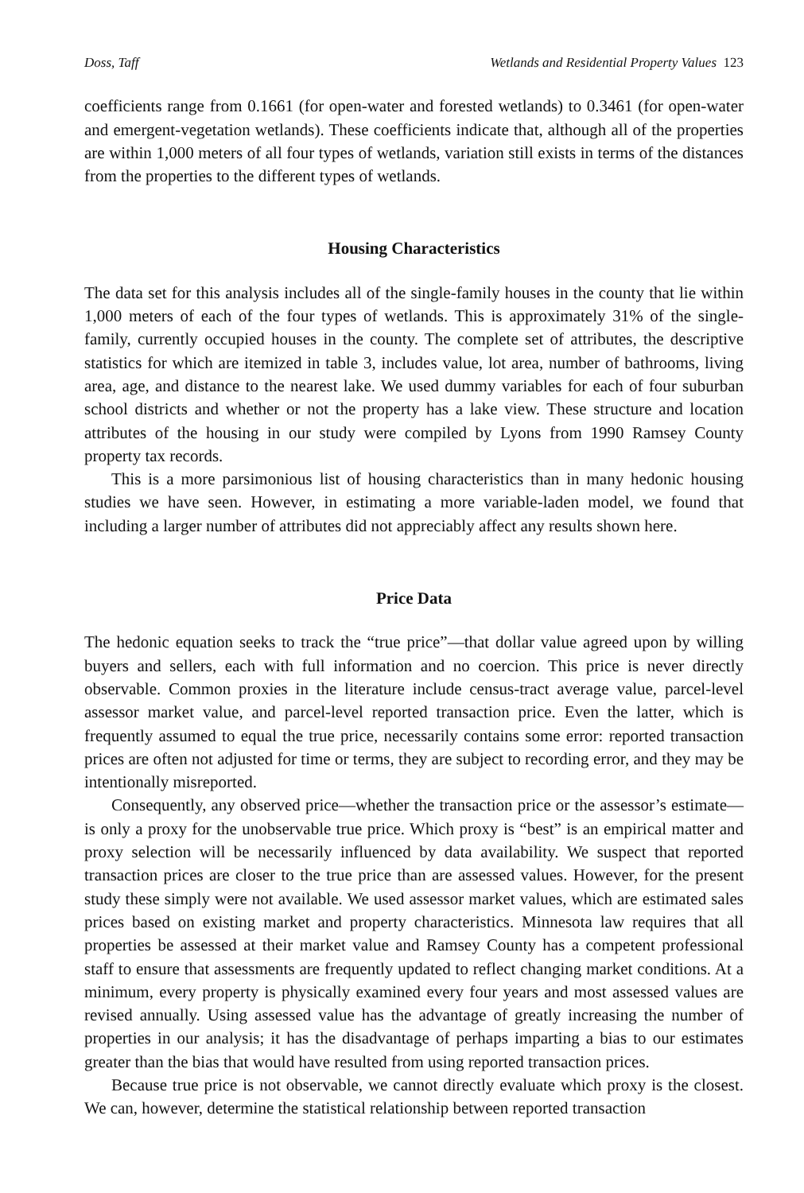Doss, Taff Wetlands and Residential Property Values 123
coefficients range from 0.1661 (for open-water and forested wetlands) to 0.3461 (for open-water and emergent-vegetation wetlands). These coefficients indicate that, although all of the properties are within 1,000 meters of all four types of wetlands, variation still exists in terms of the distances from the properties to the different types of wetlands.
Housing Characteristics
The data set for this analysis includes all of the single-family houses in the county that lie within 1,000 meters of each of the four types of wetlands. This is approximately 31% of the single-family, currently occupied houses in the county. The complete set of attributes, the descriptive statistics for which are itemized in table 3, includes value, lot area, number of bathrooms, living area, age, and distance to the nearest lake. We used dummy variables for each of four suburban school districts and whether or not the property has a lake view. These structure and location attributes of the housing in our study were compiled by Lyons from 1990 Ramsey County property tax records.
This is a more parsimonious list of housing characteristics than in many hedonic housing studies we have seen. However, in estimating a more variable-laden model, we found that including a larger number of attributes did not appreciably affect any results shown here.
Price Data
The hedonic equation seeks to track the “true price”—that dollar value agreed upon by willing buyers and sellers, each with full information and no coercion. This price is never directly observable. Common proxies in the literature include census-tract average value, parcel-level assessor market value, and parcel-level reported transaction price. Even the latter, which is frequently assumed to equal the true price, necessarily contains some error: reported transaction prices are often not adjusted for time or terms, they are subject to recording error, and they may be intentionally misreported.
Consequently, any observed price—whether the transaction price or the assessor’s estimate—is only a proxy for the unobservable true price. Which proxy is “best” is an empirical matter and proxy selection will be necessarily influenced by data availability. We suspect that reported transaction prices are closer to the true price than are assessed values. However, for the present study these simply were not available. We used assessor market values, which are estimated sales prices based on existing market and property characteristics. Minnesota law requires that all properties be assessed at their market value and Ramsey County has a competent professional staff to ensure that assessments are frequently updated to reflect changing market conditions. At a minimum, every property is physically examined every four years and most assessed values are revised annually. Using assessed value has the advantage of greatly increasing the number of properties in our analysis; it has the disadvantage of perhaps imparting a bias to our estimates greater than the bias that would have resulted from using reported transaction prices.
Because true price is not observable, we cannot directly evaluate which proxy is the closest. We can, however, determine the statistical relationship between reported transaction